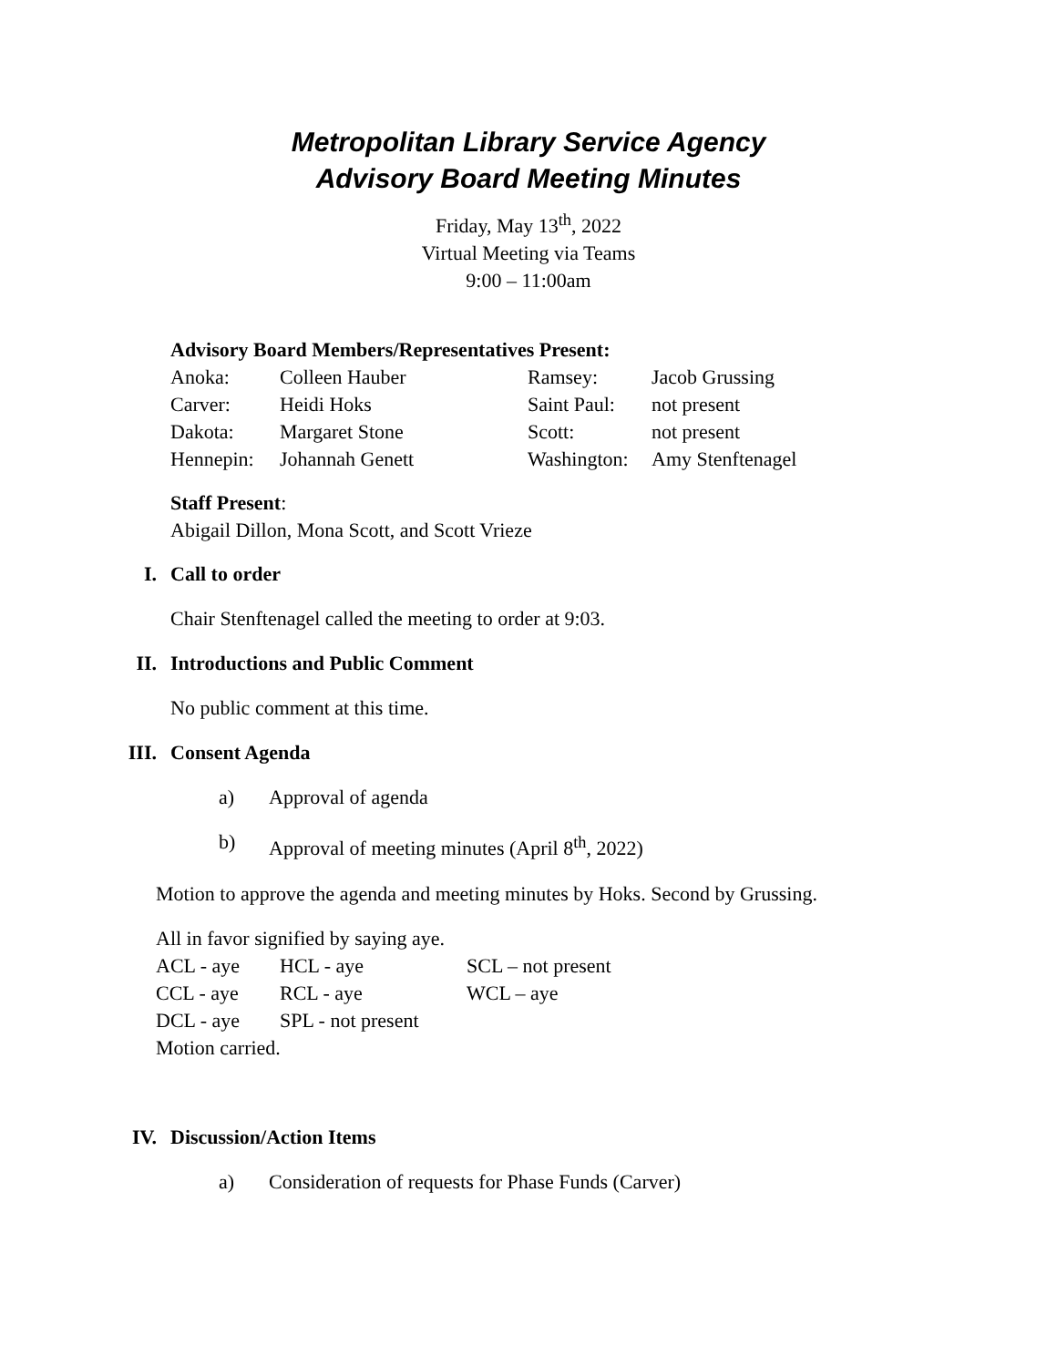Metropolitan Library Service Agency
Advisory Board Meeting Minutes
Friday, May 13<sup>th</sup>, 2022
Virtual Meeting via Teams
9:00 – 11:00am
Advisory Board Members/Representatives Present:
| Anoka: | Colleen Hauber | Ramsey: | Jacob Grussing |
| Carver: | Heidi Hoks | Saint Paul: | not present |
| Dakota: | Margaret Stone | Scott: | not present |
| Hennepin: | Johannah Genett | Washington: | Amy Stenftenagel |
Staff Present:
Abigail Dillon, Mona Scott, and Scott Vrieze
I. Call to order
Chair Stenftenagel called the meeting to order at 9:03.
II. Introductions and Public Comment
No public comment at this time.
III. Consent Agenda
a) Approval of agenda
b) Approval of meeting minutes (April 8<sup>th</sup>, 2022)
Motion to approve the agenda and meeting minutes by Hoks. Second by Grussing.
All in favor signified by saying aye.
| ACL - aye | HCL - aye | SCL – not present |
| CCL - aye | RCL - aye | WCL – aye |
| DCL - aye | SPL - not present | |
Motion carried.
IV. Discussion/Action Items
a) Consideration of requests for Phase Funds (Carver)